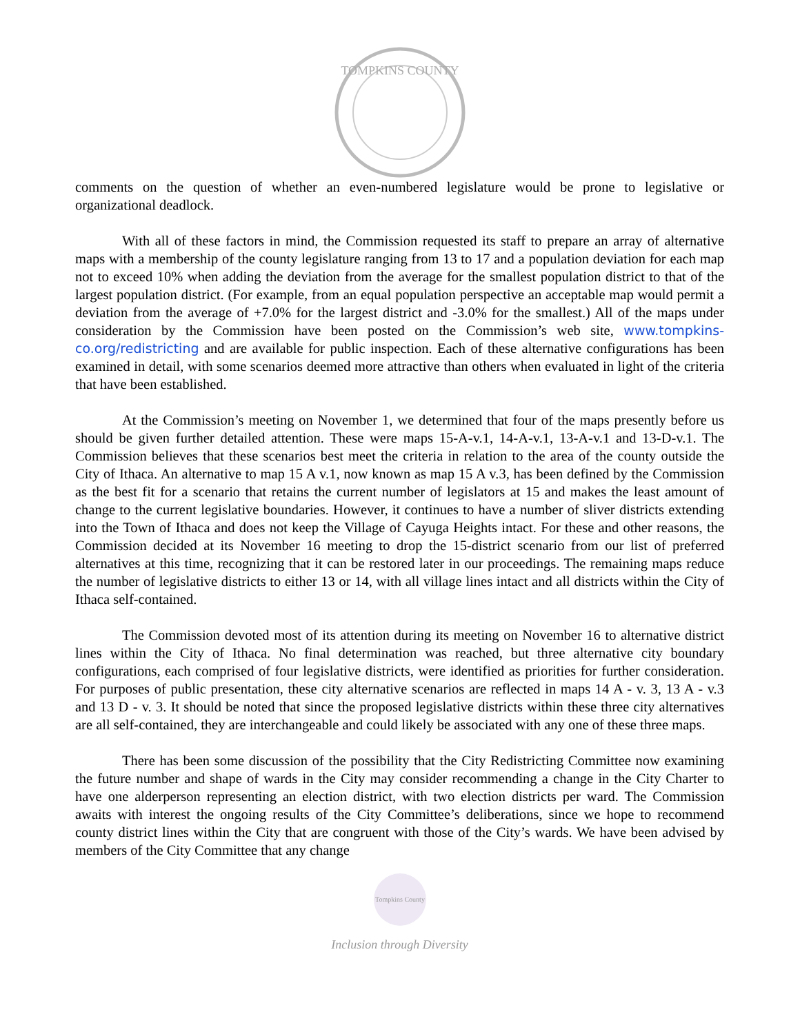TOMPKINS COUNTY
comments on the question of whether an even-numbered legislature would be prone to legislative or organizational deadlock.
With all of these factors in mind, the Commission requested its staff to prepare an array of alternative maps with a membership of the county legislature ranging from 13 to 17 and a population deviation for each map not to exceed 10% when adding the deviation from the average for the smallest population district to that of the largest population district. (For example, from an equal population perspective an acceptable map would permit a deviation from the average of +7.0% for the largest district and -3.0% for the smallest.) All of the maps under consideration by the Commission have been posted on the Commission’s web site, www.tompkins-co.org/redistricting and are available for public inspection. Each of these alternative configurations has been examined in detail, with some scenarios deemed more attractive than others when evaluated in light of the criteria that have been established.
At the Commission’s meeting on November 1, we determined that four of the maps presently before us should be given further detailed attention. These were maps 15-A-v.1, 14-A-v.1, 13-A-v.1 and 13-D-v.1. The Commission believes that these scenarios best meet the criteria in relation to the area of the county outside the City of Ithaca. An alternative to map 15 A v.1, now known as map 15 A v.3, has been defined by the Commission as the best fit for a scenario that retains the current number of legislators at 15 and makes the least amount of change to the current legislative boundaries. However, it continues to have a number of sliver districts extending into the Town of Ithaca and does not keep the Village of Cayuga Heights intact. For these and other reasons, the Commission decided at its November 16 meeting to drop the 15-district scenario from our list of preferred alternatives at this time, recognizing that it can be restored later in our proceedings. The remaining maps reduce the number of legislative districts to either 13 or 14, with all village lines intact and all districts within the City of Ithaca self-contained.
The Commission devoted most of its attention during its meeting on November 16 to alternative district lines within the City of Ithaca. No final determination was reached, but three alternative city boundary configurations, each comprised of four legislative districts, were identified as priorities for further consideration. For purposes of public presentation, these city alternative scenarios are reflected in maps 14 A - v. 3, 13 A - v.3 and 13 D - v. 3. It should be noted that since the proposed legislative districts within these three city alternatives are all self-contained, they are interchangeable and could likely be associated with any one of these three maps.
There has been some discussion of the possibility that the City Redistricting Committee now examining the future number and shape of wards in the City may consider recommending a change in the City Charter to have one alderperson representing an election district, with two election districts per ward. The Commission awaits with interest the ongoing results of the City Committee’s deliberations, since we hope to recommend county district lines within the City that are congruent with those of the City’s wards. We have been advised by members of the City Committee that any change
Tompkins County
Inclusion through Diversity